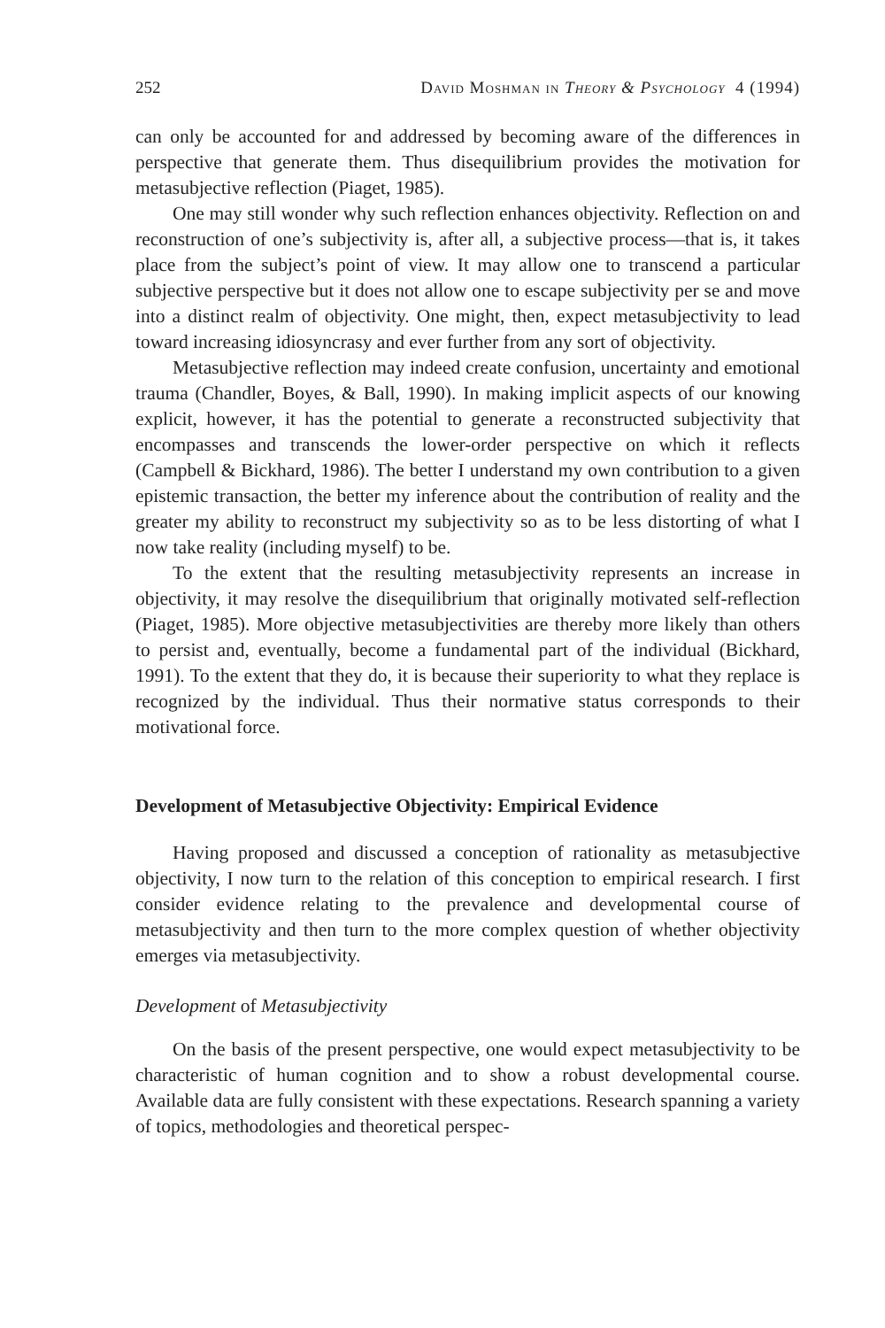252 David Moshman in Theory & Psychology 4 (1994)
can only be accounted for and addressed by becoming aware of the differences in perspective that generate them. Thus disequilibrium provides the motivation for metasubjective reflection (Piaget, 1985).
One may still wonder why such reflection enhances objectivity. Reflection on and reconstruction of one’s subjectivity is, after all, a subjective process—that is, it takes place from the subject’s point of view. It may allow one to transcend a particular subjective perspective but it does not allow one to escape subjectivity per se and move into a distinct realm of objectivity. One might, then, expect metasubjectivity to lead toward increasing idiosyncrasy and ever further from any sort of objectivity.
Metasubjective reflection may indeed create confusion, uncertainty and emotional trauma (Chandler, Boyes, & Ball, 1990). In making implicit aspects of our knowing explicit, however, it has the potential to generate a reconstructed subjectivity that encompasses and transcends the lower-order perspective on which it reflects (Campbell & Bickhard, 1986). The better I understand my own contribution to a given epistemic transaction, the better my inference about the contribution of reality and the greater my ability to reconstruct my subjectivity so as to be less distorting of what I now take reality (including myself) to be.
To the extent that the resulting metasubjectivity represents an increase in objectivity, it may resolve the disequilibrium that originally motivated self-reflection (Piaget, 1985). More objective metasubjectivities are thereby more likely than others to persist and, eventually, become a fundamental part of the individual (Bickhard, 1991). To the extent that they do, it is because their superiority to what they replace is recognized by the individual. Thus their normative status corresponds to their motivational force.
Development of Metasubjective Objectivity: Empirical Evidence
Having proposed and discussed a conception of rationality as metasubjective objectivity, I now turn to the relation of this conception to empirical research. I first consider evidence relating to the prevalence and developmental course of metasubjectivity and then turn to the more complex question of whether objectivity emerges via metasubjectivity.
Development of Metasubjectivity
On the basis of the present perspective, one would expect metasubjectivity to be characteristic of human cognition and to show a robust developmental course. Available data are fully consistent with these expectations. Research spanning a variety of topics, methodologies and theoretical perspec-